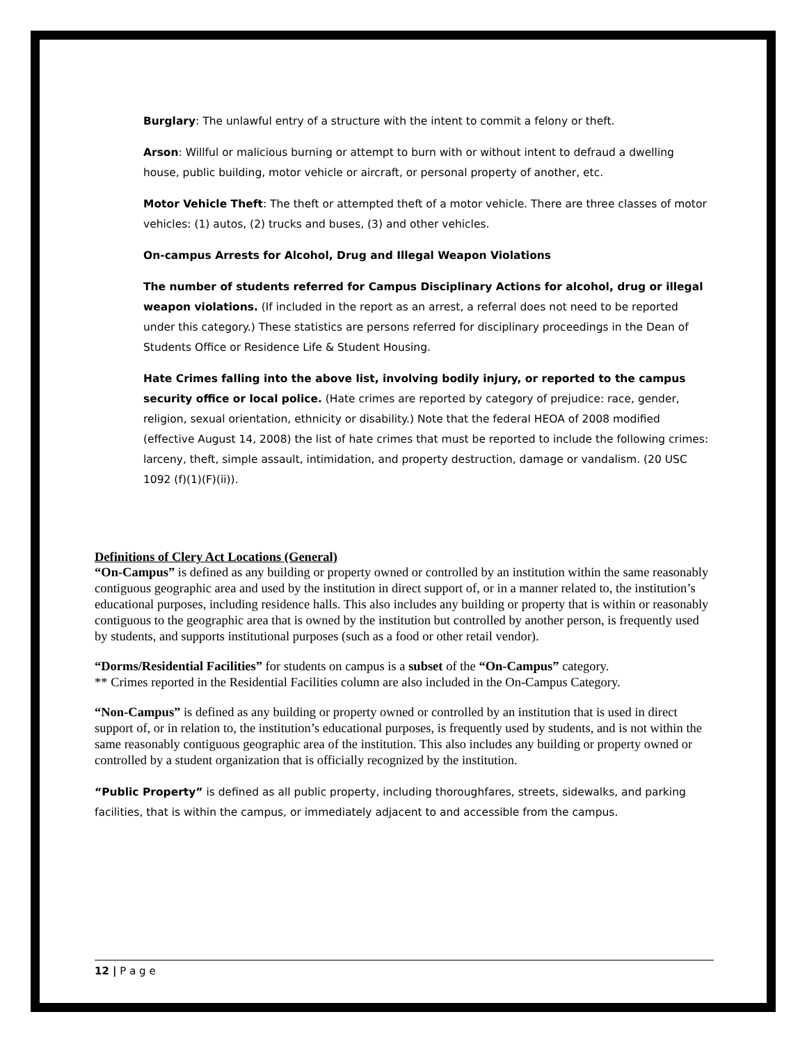Burglary: The unlawful entry of a structure with the intent to commit a felony or theft.
Arson: Willful or malicious burning or attempt to burn with or without intent to defraud a dwelling house, public building, motor vehicle or aircraft, or personal property of another, etc.
Motor Vehicle Theft: The theft or attempted theft of a motor vehicle. There are three classes of motor vehicles: (1) autos, (2) trucks and buses, (3) and other vehicles.
On-campus Arrests for Alcohol, Drug and Illegal Weapon Violations
The number of students referred for Campus Disciplinary Actions for alcohol, drug or illegal weapon violations. (If included in the report as an arrest, a referral does not need to be reported under this category.) These statistics are persons referred for disciplinary proceedings in the Dean of Students Office or Residence Life & Student Housing.
Hate Crimes falling into the above list, involving bodily injury, or reported to the campus security office or local police. (Hate crimes are reported by category of prejudice: race, gender, religion, sexual orientation, ethnicity or disability.) Note that the federal HEOA of 2008 modified (effective August 14, 2008) the list of hate crimes that must be reported to include the following crimes: larceny, theft, simple assault, intimidation, and property destruction, damage or vandalism. (20 USC 1092 (f)(1)(F)(ii)).
Definitions of Clery Act Locations (General)
“On-Campus” is defined as any building or property owned or controlled by an institution within the same reasonably contiguous geographic area and used by the institution in direct support of, or in a manner related to, the institution’s educational purposes, including residence halls. This also includes any building or property that is within or reasonably contiguous to the geographic area that is owned by the institution but controlled by another person, is frequently used by students, and supports institutional purposes (such as a food or other retail vendor).
“Dorms/Residential Facilities” for students on campus is a subset of the “On-Campus” category.
** Crimes reported in the Residential Facilities column are also included in the On-Campus Category.
“Non-Campus” is defined as any building or property owned or controlled by an institution that is used in direct support of, or in relation to, the institution’s educational purposes, is frequently used by students, and is not within the same reasonably contiguous geographic area of the institution. This also includes any building or property owned or controlled by a student organization that is officially recognized by the institution.
“Public Property” is defined as all public property, including thoroughfares, streets, sidewalks, and parking facilities, that is within the campus, or immediately adjacent to and accessible from the campus.
12 | P a g e